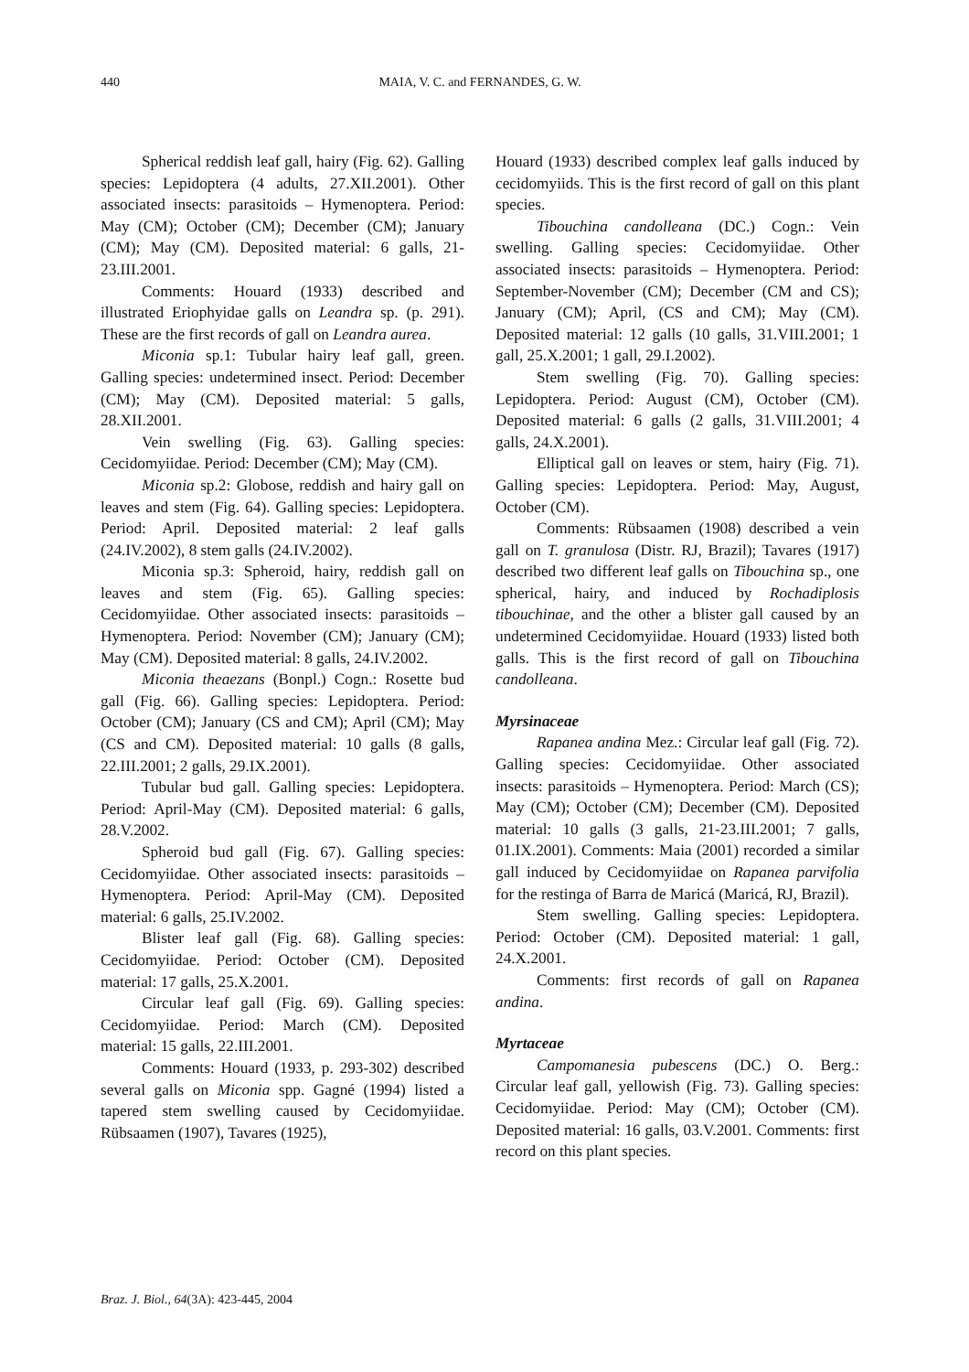440 MAIA, V. C. and FERNANDES, G. W.
Spherical reddish leaf gall, hairy (Fig. 62). Galling species: Lepidoptera (4 adults, 27.XII.2001). Other associated insects: parasitoids – Hymenoptera. Period: May (CM); October (CM); December (CM); January (CM); May (CM). Deposited material: 6 galls, 21-23.III.2001.
Comments: Houard (1933) described and illustrated Eriophyidae galls on Leandra sp. (p. 291). These are the first records of gall on Leandra aurea.
Miconia sp.1: Tubular hairy leaf gall, green. Galling species: undetermined insect. Period: December (CM); May (CM). Deposited material: 5 galls, 28.XII.2001.
Vein swelling (Fig. 63). Galling species: Cecidomyiidae. Period: December (CM); May (CM).
Miconia sp.2: Globose, reddish and hairy gall on leaves and stem (Fig. 64). Galling species: Lepidoptera. Period: April. Deposited material: 2 leaf galls (24.IV.2002), 8 stem galls (24.IV.2002).
Miconia sp.3: Spheroid, hairy, reddish gall on leaves and stem (Fig. 65). Galling species: Cecidomyiidae. Other associated insects: parasitoids – Hymenoptera. Period: November (CM); January (CM); May (CM). Deposited material: 8 galls, 24.IV.2002.
Miconia theaezans (Bonpl.) Cogn.: Rosette bud gall (Fig. 66). Galling species: Lepidoptera. Period: October (CM); January (CS and CM); April (CM); May (CS and CM). Deposited material: 10 galls (8 galls, 22.III.2001; 2 galls, 29.IX.2001).
Tubular bud gall. Galling species: Lepidoptera. Period: April-May (CM). Deposited material: 6 galls, 28.V.2002.
Spheroid bud gall (Fig. 67). Galling species: Cecidomyiidae. Other associated insects: parasitoids – Hymenoptera. Period: April-May (CM). Deposited material: 6 galls, 25.IV.2002.
Blister leaf gall (Fig. 68). Galling species: Cecidomyiidae. Period: October (CM). Deposited material: 17 galls, 25.X.2001.
Circular leaf gall (Fig. 69). Galling species: Cecidomyiidae. Period: March (CM). Deposited material: 15 galls, 22.III.2001.
Comments: Houard (1933, p. 293-302) described several galls on Miconia spp. Gagné (1994) listed a tapered stem swelling caused by Cecidomyiidae. Rübsaamen (1907), Tavares (1925),
Houard (1933) described complex leaf galls induced by cecidomyiids. This is the first record of gall on this plant species.
Tibouchina candolleana (DC.) Cogn.: Vein swelling. Galling species: Cecidomyiidae. Other associated insects: parasitoids – Hymenoptera. Period: September-November (CM); December (CM and CS); January (CM); April, (CS and CM); May (CM). Deposited material: 12 galls (10 galls, 31.VIII.2001; 1 gall, 25.X.2001; 1 gall, 29.I.2002).
Stem swelling (Fig. 70). Galling species: Lepidoptera. Period: August (CM), October (CM). Deposited material: 6 galls (2 galls, 31.VIII.2001; 4 galls, 24.X.2001).
Elliptical gall on leaves or stem, hairy (Fig. 71). Galling species: Lepidoptera. Period: May, August, October (CM).
Comments: Rübsaamen (1908) described a vein gall on T. granulosa (Distr. RJ, Brazil); Tavares (1917) described two different leaf galls on Tibouchina sp., one spherical, hairy, and induced by Rochadiplosis tibouchinae, and the other a blister gall caused by an undetermined Cecidomyiidae. Houard (1933) listed both galls. This is the first record of gall on Tibouchina candolleana.
Myrsinaceae
Rapanea andina Mez.: Circular leaf gall (Fig. 72). Galling species: Cecidomyiidae. Other associated insects: parasitoids – Hymenoptera. Period: March (CS); May (CM); October (CM); December (CM). Deposited material: 10 galls (3 galls, 21-23.III.2001; 7 galls, 01.IX.2001). Comments: Maia (2001) recorded a similar gall induced by Cecidomyiidae on Rapanea parvifolia for the restinga of Barra de Maricá (Maricá, RJ, Brazil).
Stem swelling. Galling species: Lepidoptera. Period: October (CM). Deposited material: 1 gall, 24.X.2001.
Comments: first records of gall on Rapanea andina.
Myrtaceae
Campomanesia pubescens (DC.) O. Berg.: Circular leaf gall, yellowish (Fig. 73). Galling species: Cecidomyiidae. Period: May (CM); October (CM). Deposited material: 16 galls, 03.V.2001. Comments: first record on this plant species.
Braz. J. Biol., 64(3A): 423-445, 2004